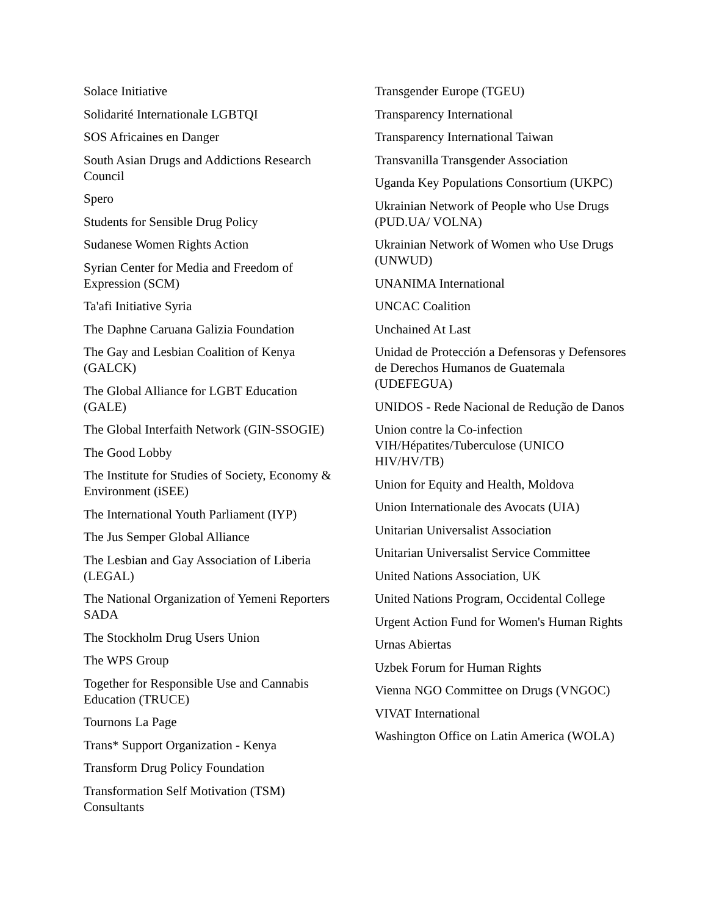Solace Initiative
Solidarité Internationale LGBTQI
SOS Africaines en Danger
South Asian Drugs and Addictions Research Council
Spero
Students for Sensible Drug Policy
Sudanese Women Rights Action
Syrian Center for Media and Freedom of Expression (SCM)
Ta'afi Initiative Syria
The Daphne Caruana Galizia Foundation
The Gay and Lesbian Coalition of Kenya (GALCK)
The Global Alliance for LGBT Education (GALE)
The Global Interfaith Network (GIN-SSOGIE)
The Good Lobby
The Institute for Studies of Society, Economy & Environment (iSEE)
The International Youth Parliament (IYP)
The Jus Semper Global Alliance
The Lesbian and Gay Association of Liberia (LEGAL)
The National Organization of Yemeni Reporters SADA
The Stockholm Drug Users Union
The WPS Group
Together for Responsible Use and Cannabis Education (TRUCE)
Tournons La Page
Trans* Support Organization - Kenya
Transform Drug Policy Foundation
Transformation Self Motivation (TSM) Consultants
Transgender Europe (TGEU)
Transparency International
Transparency International Taiwan
Transvanilla Transgender Association
Uganda Key Populations Consortium (UKPC)
Ukrainian Network of People who Use Drugs (PUD.UA/ VOLNA)
Ukrainian Network of Women who Use Drugs (UNWUD)
UNANIMA International
UNCAC Coalition
Unchained At Last
Unidad de Protección a Defensoras y Defensores de Derechos Humanos de Guatemala (UDEFEGUA)
UNIDOS - Rede Nacional de Redução de Danos
Union contre la Co-infection VIH/Hépatites/Tuberculose (UNICO HIV/HV/TB)
Union for Equity and Health, Moldova
Union Internationale des Avocats (UIA)
Unitarian Universalist Association
Unitarian Universalist Service Committee
United Nations Association, UK
United Nations Program, Occidental College
Urgent Action Fund for Women's Human Rights
Urnas Abiertas
Uzbek Forum for Human Rights
Vienna NGO Committee on Drugs (VNGOC)
VIVAT International
Washington Office on Latin America (WOLA)